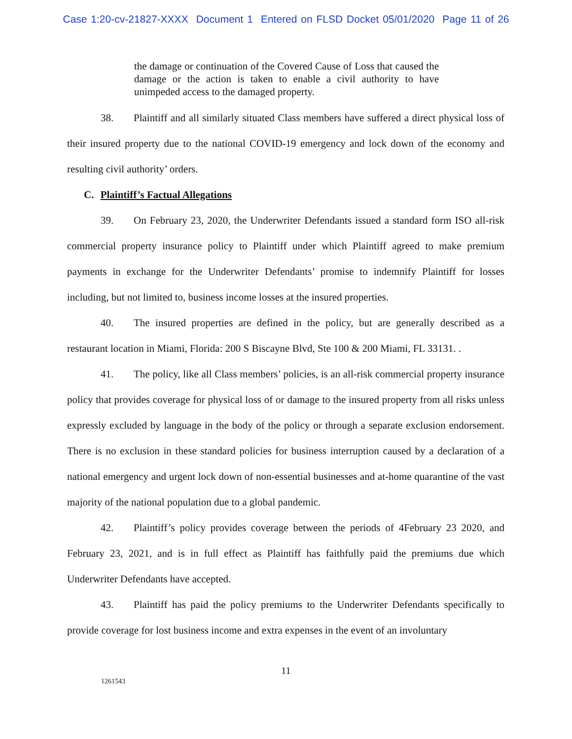Case 1:20-cv-21827-XXXX Document 1 Entered on FLSD Docket 05/01/2020 Page 11 of 26
the damage or continuation of the Covered Cause of Loss that caused the damage or the action is taken to enable a civil authority to have unimpeded access to the damaged property.
38. Plaintiff and all similarly situated Class members have suffered a direct physical loss of their insured property due to the national COVID-19 emergency and lock down of the economy and resulting civil authority’ orders.
C. Plaintiff’s Factual Allegations
39. On February 23, 2020, the Underwriter Defendants issued a standard form ISO all-risk commercial property insurance policy to Plaintiff under which Plaintiff agreed to make premium payments in exchange for the Underwriter Defendants’ promise to indemnify Plaintiff for losses including, but not limited to, business income losses at the insured properties.
40. The insured properties are defined in the policy, but are generally described as a restaurant location in Miami, Florida: 200 S Biscayne Blvd, Ste 100 & 200 Miami, FL 33131. .
41. The policy, like all Class members’ policies, is an all-risk commercial property insurance policy that provides coverage for physical loss of or damage to the insured property from all risks unless expressly excluded by language in the body of the policy or through a separate exclusion endorsement. There is no exclusion in these standard policies for business interruption caused by a declaration of a national emergency and urgent lock down of non-essential businesses and at-home quarantine of the vast majority of the national population due to a global pandemic.
42. Plaintiff’s policy provides coverage between the periods of 4February 23 2020, and February 23, 2021, and is in full effect as Plaintiff has faithfully paid the premiums due which Underwriter Defendants have accepted.
43. Plaintiff has paid the policy premiums to the Underwriter Defendants specifically to provide coverage for lost business income and extra expenses in the event of an involuntary
11
1261543